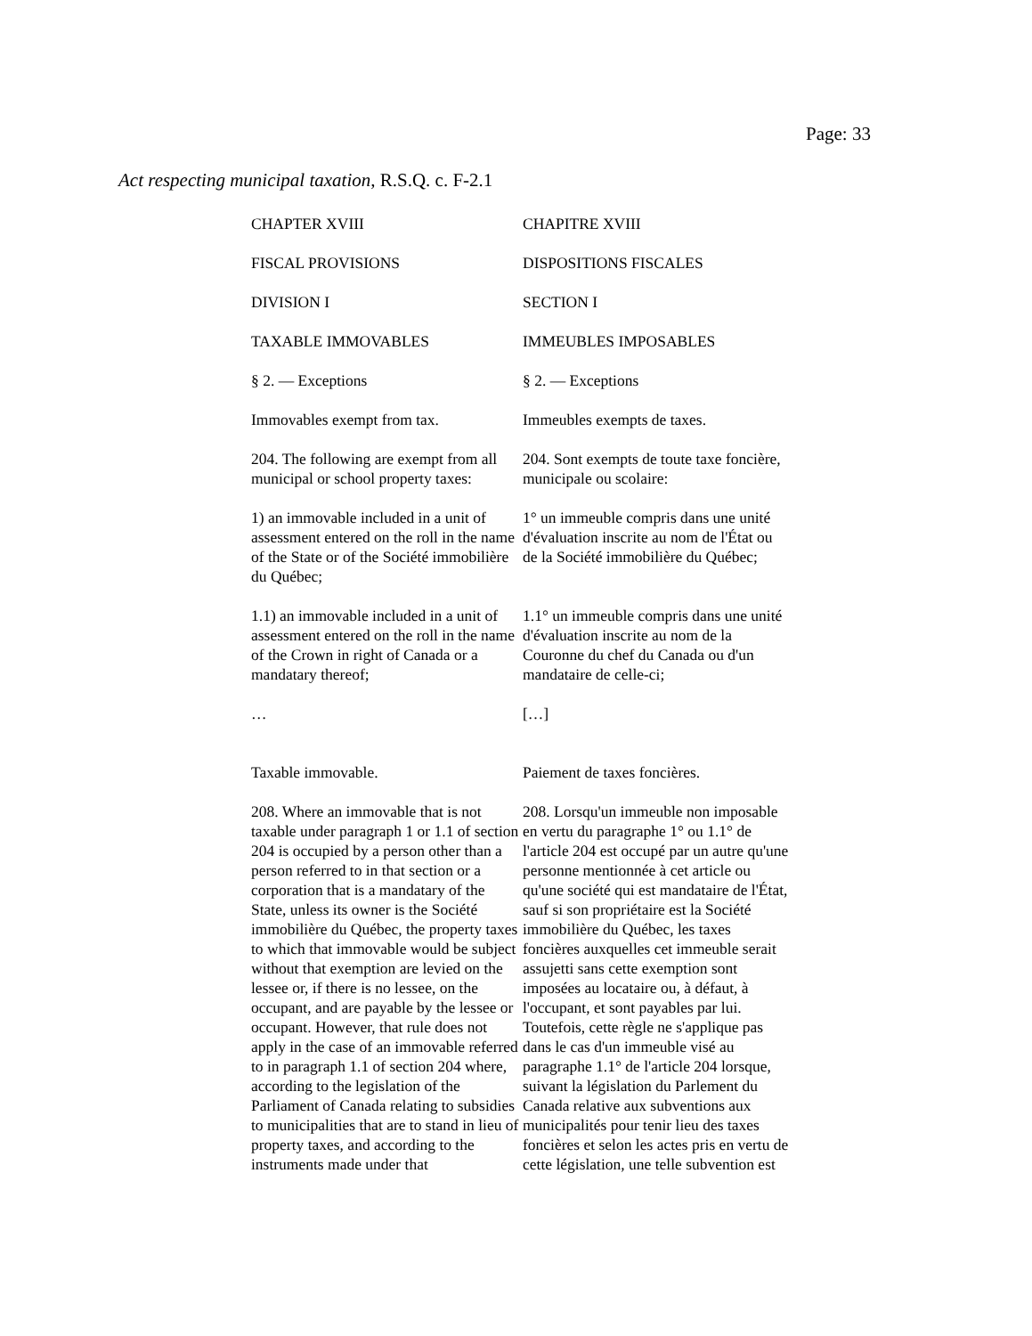Page: 33
Act respecting municipal taxation, R.S.Q. c. F-2.1
CHAPTER XVIII CHAPITRE XVIII
FISCAL PROVISIONS DISPOSITIONS FISCALES
DIVISION I SECTION I
TAXABLE IMMOVABLES IMMEUBLES IMPOSABLES
§ 2. — Exceptions § 2. — Exceptions
Immovables exempt from tax. Immeubles exempts de taxes.
204. The following are exempt from all municipal or school property taxes:
204. Sont exempts de toute taxe foncière, municipale ou scolaire:
1) an immovable included in a unit of assessment entered on the roll in the name of the State or of the Société immobilière du Québec;
1° un immeuble compris dans une unité d'évaluation inscrite au nom de l'État ou de la Société immobilière du Québec;
1.1) an immovable included in a unit of assessment entered on the roll in the name of the Crown in right of Canada or a mandatary thereof;
1.1° un immeuble compris dans une unité d'évaluation inscrite au nom de la Couronne du chef du Canada ou d'un mandataire de celle-ci;
… […]
Taxable immovable. Paiement de taxes foncières.
208. Where an immovable that is not taxable under paragraph 1 or 1.1 of section 204 is occupied by a person other than a person referred to in that section or a corporation that is a mandatary of the State, unless its owner is the Société immobilière du Québec, the property taxes to which that immovable would be subject without that exemption are levied on the lessee or, if there is no lessee, on the occupant, and are payable by the lessee or occupant. However, that rule does not apply in the case of an immovable referred to in paragraph 1.1 of section 204 where, according to the legislation of the Parliament of Canada relating to subsidies to municipalities that are to stand in lieu of property taxes, and according to the instruments made under that
208. Lorsqu'un immeuble non imposable en vertu du paragraphe 1° ou 1.1° de l'article 204 est occupé par un autre qu'une personne mentionnée à cet article ou qu'une société qui est mandataire de l'État, sauf si son propriétaire est la Société immobilière du Québec, les taxes foncières auxquelles cet immeuble serait assujetti sans cette exemption sont imposées au locataire ou, à défaut, à l'occupant, et sont payables par lui. Toutefois, cette règle ne s'applique pas dans le cas d'un immeuble visé au paragraphe 1.1° de l'article 204 lorsque, suivant la législation du Parlement du Canada relative aux subventions aux municipalités pour tenir lieu des taxes foncières et selon les actes pris en vertu de cette législation, une telle subvention est